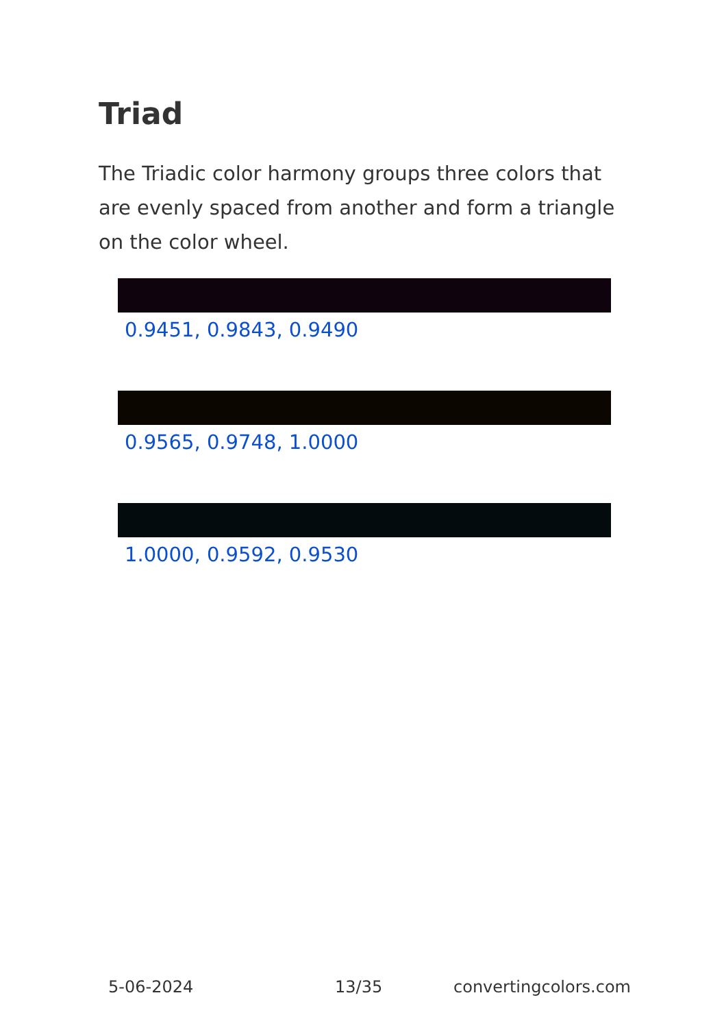Triad
The Triadic color harmony groups three colors that are evenly spaced from another and form a triangle on the color wheel.
0.9451, 0.9843, 0.9490
0.9565, 0.9748, 1.0000
1.0000, 0.9592, 0.9530
5-06-2024 13/35 convertingcolors.com